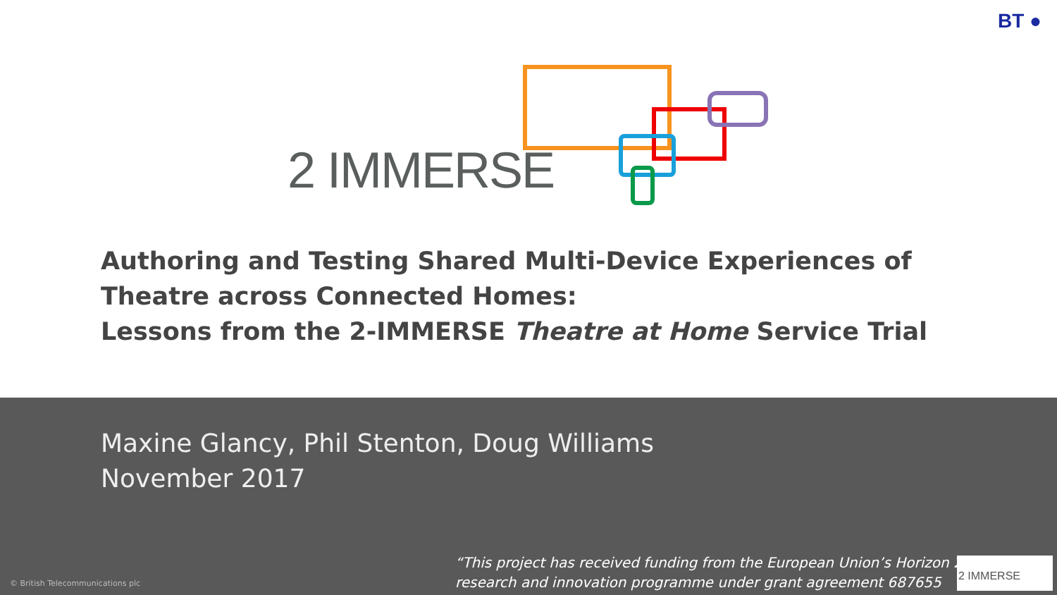BT ●
2 IMMERSE
Authoring and Testing Shared Multi-Device Experiences of Theatre across Connected Homes:
Lessons from the 2-IMMERSE Theatre at Home Service Trial
Maxine Glancy, Phil Stenton, Doug Williams
November 2017
© British Telecommunications plc
“This project has received funding from the European Union’s Horizon 2020
research and innovation programme under grant agreement 687655
2 IMMERSE